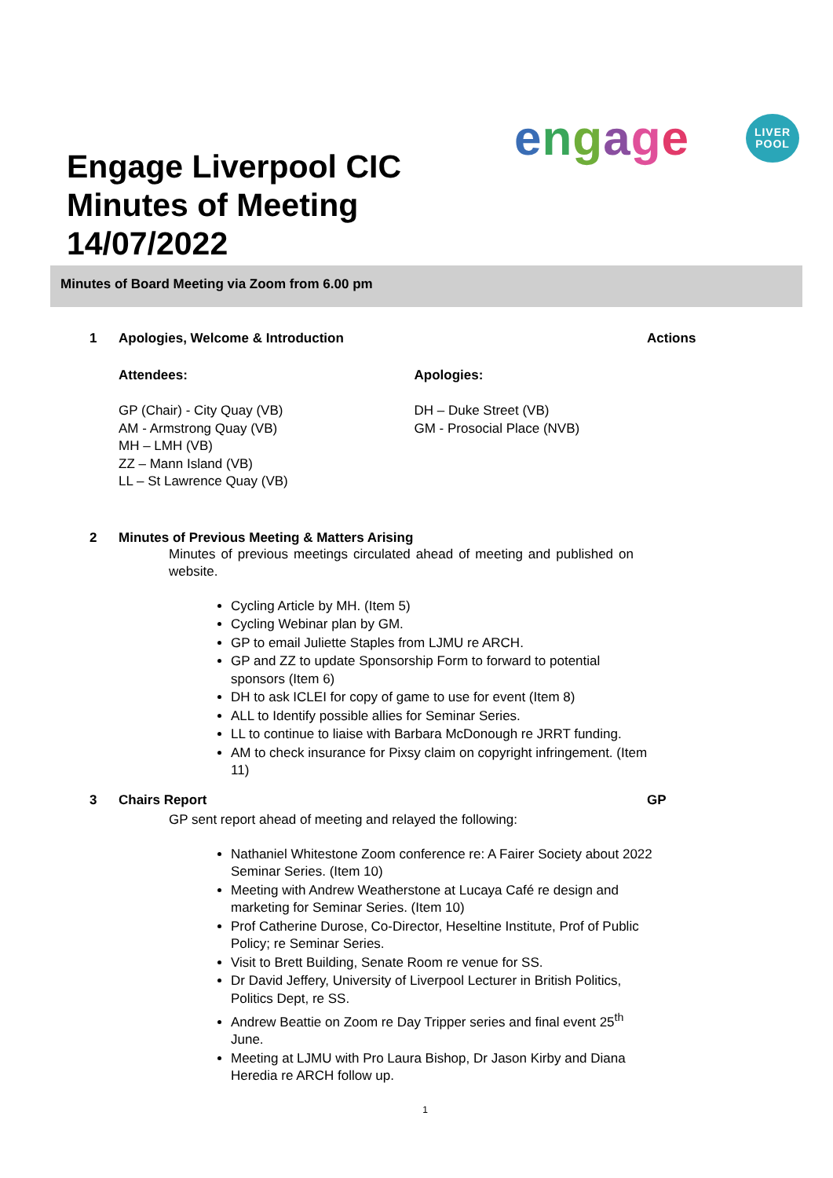Engage Liverpool CIC
Minutes of Meeting
14/07/2022
engage
LIVER
POOL
Minutes of Board Meeting via Zoom from 6.00 pm
1 Apologies, Welcome & Introduction Actions
Attendees:
GP (Chair) - City Quay (VB)
AM - Armstrong Quay (VB)
MH – LMH (VB)
ZZ – Mann Island (VB)
LL – St Lawrence Quay (VB)
Apologies:
DH – Duke Street (VB)
GM - Prosocial Place (NVB)
2 Minutes of Previous Meeting & Matters Arising
Minutes of previous meetings circulated ahead of meeting and published on website.
Cycling Article by MH. (Item 5)
Cycling Webinar plan by GM.
GP to email Juliette Staples from LJMU re ARCH.
GP and ZZ to update Sponsorship Form to forward to potential sponsors (Item 6)
DH to ask ICLEI for copy of game to use for event (Item 8)
ALL to Identify possible allies for Seminar Series.
LL to continue to liaise with Barbara McDonough re JRRT funding.
AM to check insurance for Pixsy claim on copyright infringement. (Item 11)
3 Chairs Report GP
GP sent report ahead of meeting and relayed the following:
Nathaniel Whitestone Zoom conference re: A Fairer Society about 2022 Seminar Series. (Item 10)
Meeting with Andrew Weatherstone at Lucaya Café re design and marketing for Seminar Series. (Item 10)
Prof Catherine Durose, Co-Director, Heseltine Institute, Prof of Public Policy; re Seminar Series.
Visit to Brett Building, Senate Room re venue for SS.
Dr David Jeffery, University of Liverpool Lecturer in British Politics, Politics Dept, re SS.
Andrew Beattie on Zoom re Day Tripper series and final event 25<sup>th</sup> June.
Meeting at LJMU with Pro Laura Bishop, Dr Jason Kirby and Diana Heredia re ARCH follow up.
1